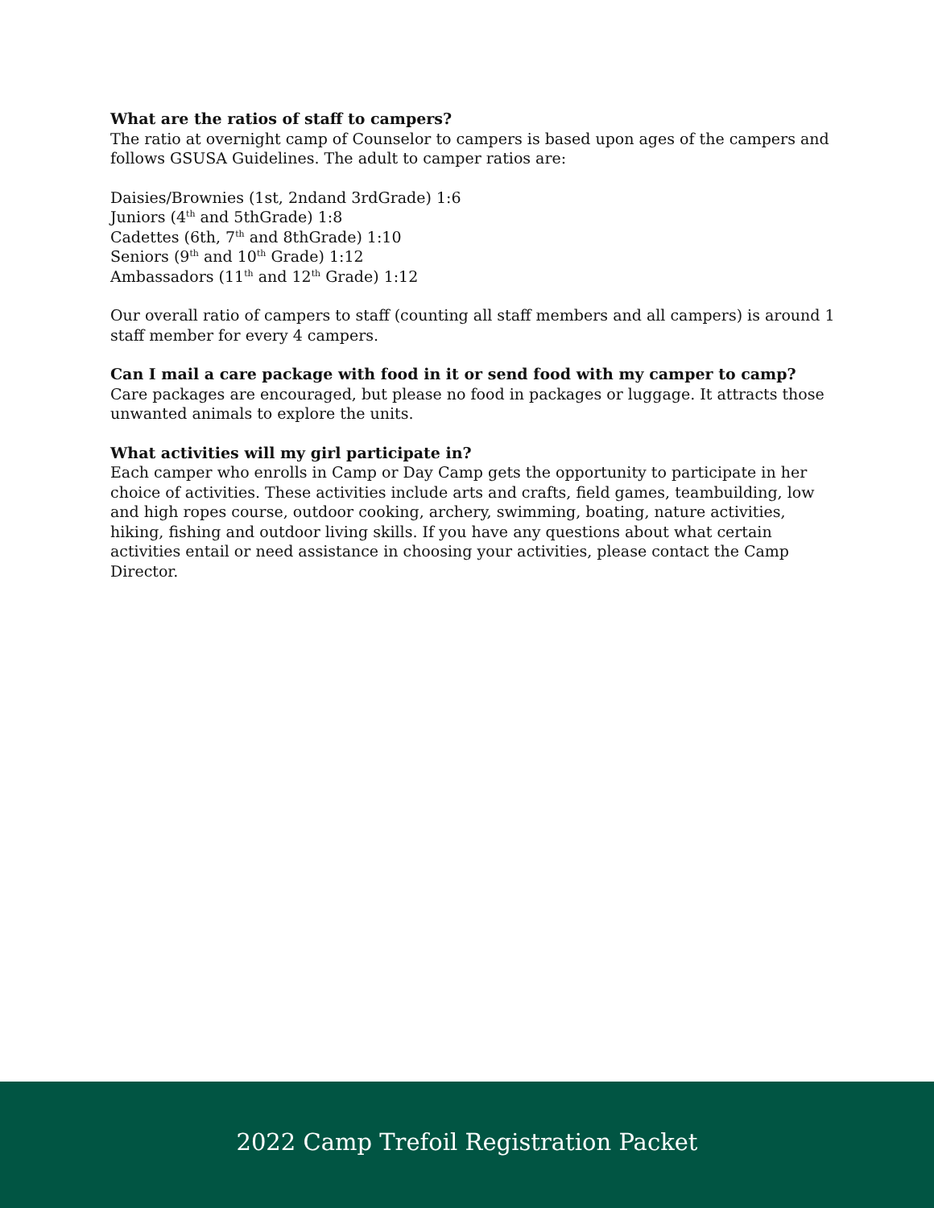What are the ratios of staff to campers?
The ratio at overnight camp of Counselor to campers is based upon ages of the campers and follows GSUSA Guidelines. The adult to camper ratios are:
Daisies/Brownies (1st, 2ndand 3rdGrade) 1:6
Juniors (4<sup>th</sup> and 5thGrade) 1:8
Cadettes (6th, 7<sup>th</sup> and 8thGrade) 1:10
Seniors (9<sup>th</sup> and 10<sup>th</sup> Grade) 1:12
Ambassadors (11<sup>th</sup> and 12<sup>th</sup> Grade) 1:12
Our overall ratio of campers to staff (counting all staff members and all campers) is around 1 staff member for every 4 campers.
Can I mail a care package with food in it or send food with my camper to camp?
Care packages are encouraged, but please no food in packages or luggage. It attracts those unwanted animals to explore the units.
What activities will my girl participate in?
Each camper who enrolls in Camp or Day Camp gets the opportunity to participate in her choice of activities. These activities include arts and crafts, field games, teambuilding, low and high ropes course, outdoor cooking, archery, swimming, boating, nature activities, hiking, fishing and outdoor living skills. If you have any questions about what certain activities entail or need assistance in choosing your activities, please contact the Camp Director.
2022 Camp Trefoil Registration Packet